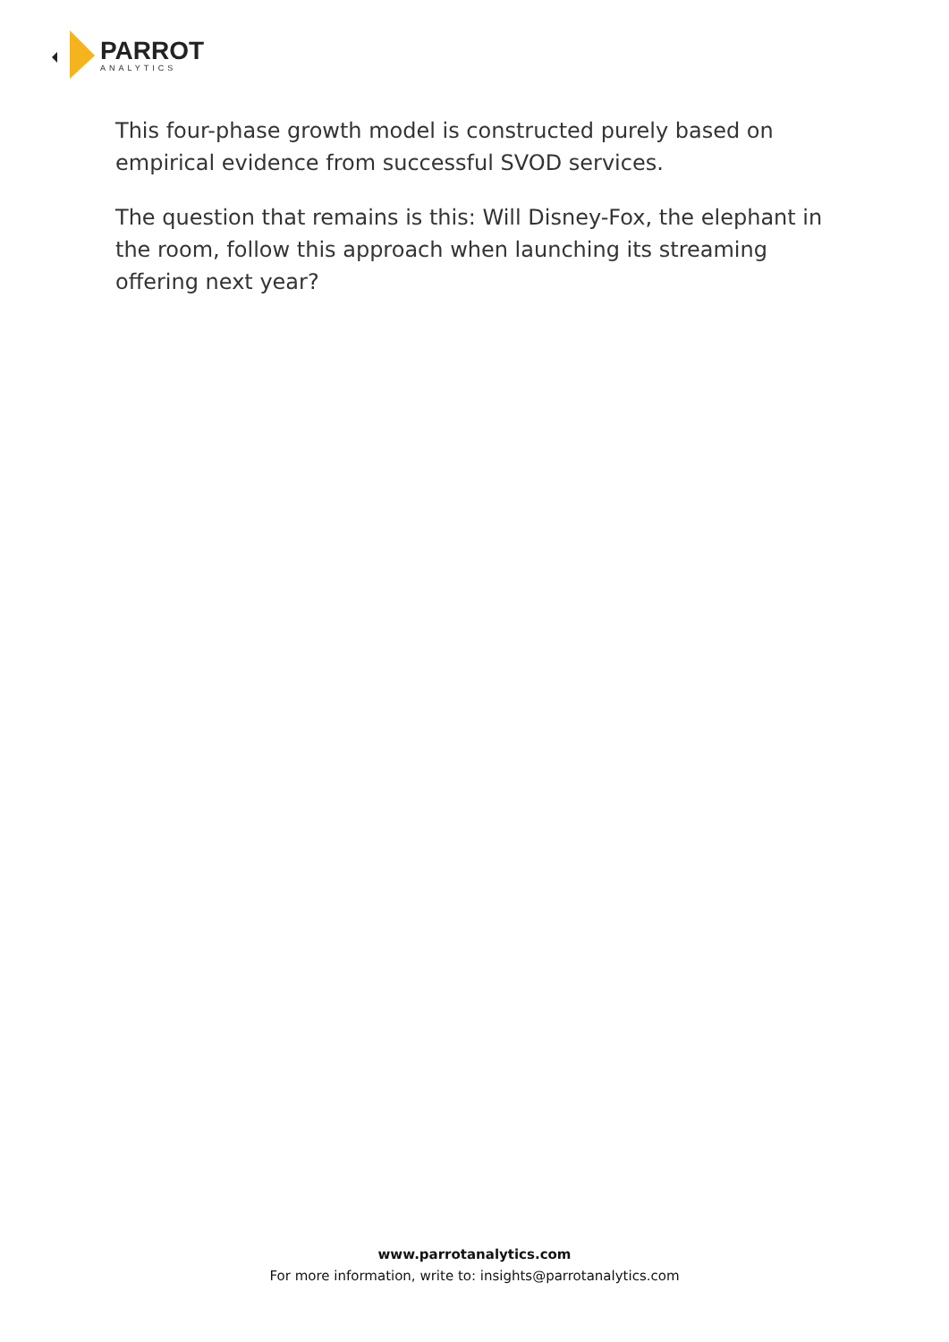PARROT
ANALYTICS
This four-phase growth model is constructed purely based on empirical evidence from successful SVOD services.
The question that remains is this: Will Disney-Fox, the elephant in the room, follow this approach when launching its streaming offering next year?
www.parrotanalytics.com
For more information, write to: insights@parrotanalytics.com